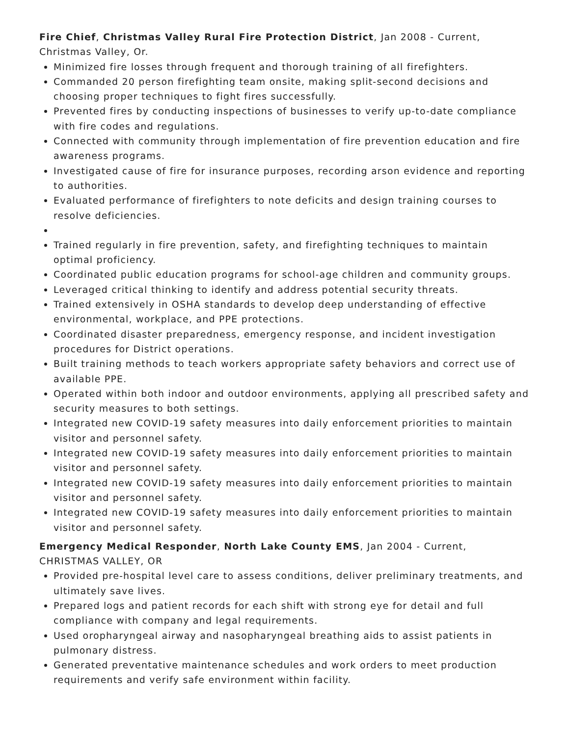Fire Chief, Christmas Valley Rural Fire Protection District, Jan 2008 - Current, Christmas Valley, Or.
Minimized fire losses through frequent and thorough training of all firefighters.
Commanded 20 person firefighting team onsite, making split-second decisions and choosing proper techniques to fight fires successfully.
Prevented fires by conducting inspections of businesses to verify up-to-date compliance with fire codes and regulations.
Connected with community through implementation of fire prevention education and fire awareness programs.
Investigated cause of fire for insurance purposes, recording arson evidence and reporting to authorities.
Evaluated performance of firefighters to note deficits and design training courses to resolve deficiencies.
Trained regularly in fire prevention, safety, and firefighting techniques to maintain optimal proficiency.
Coordinated public education programs for school-age children and community groups.
Leveraged critical thinking to identify and address potential security threats.
Trained extensively in OSHA standards to develop deep understanding of effective environmental, workplace, and PPE protections.
Coordinated disaster preparedness, emergency response, and incident investigation procedures for District operations.
Built training methods to teach workers appropriate safety behaviors and correct use of available PPE.
Operated within both indoor and outdoor environments, applying all prescribed safety and security measures to both settings.
Integrated new COVID-19 safety measures into daily enforcement priorities to maintain visitor and personnel safety.
Integrated new COVID-19 safety measures into daily enforcement priorities to maintain visitor and personnel safety.
Integrated new COVID-19 safety measures into daily enforcement priorities to maintain visitor and personnel safety.
Integrated new COVID-19 safety measures into daily enforcement priorities to maintain visitor and personnel safety.
Emergency Medical Responder, North Lake County EMS, Jan 2004 - Current, CHRISTMAS VALLEY, OR
Provided pre-hospital level care to assess conditions, deliver preliminary treatments, and ultimately save lives.
Prepared logs and patient records for each shift with strong eye for detail and full compliance with company and legal requirements.
Used oropharyngeal airway and nasopharyngeal breathing aids to assist patients in pulmonary distress.
Generated preventative maintenance schedules and work orders to meet production requirements and verify safe environment within facility.